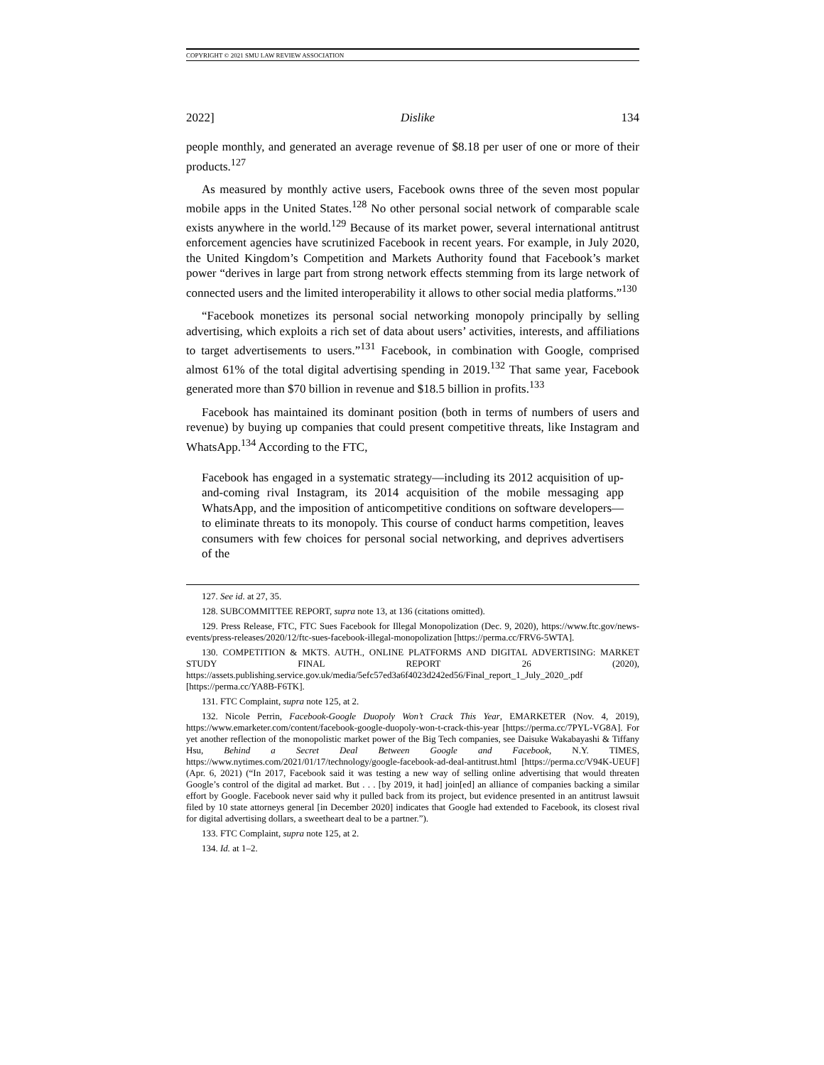COPYRIGHT © 2021 SMU LAW REVIEW ASSOCIATION
2022] Dislike 134
people monthly, and generated an average revenue of $8.18 per user of one or more of their products.<sup>127</sup>
As measured by monthly active users, Facebook owns three of the seven most popular mobile apps in the United States.<sup>128</sup> No other personal social network of comparable scale exists anywhere in the world.<sup>129</sup> Because of its market power, several international antitrust enforcement agencies have scrutinized Facebook in recent years. For example, in July 2020, the United Kingdom’s Competition and Markets Authority found that Facebook’s market power “derives in large part from strong network effects stemming from its large network of connected users and the limited interoperability it allows to other social media platforms.”<sup>130</sup>
“Facebook monetizes its personal social networking monopoly principally by selling advertising, which exploits a rich set of data about users’ activities, interests, and affiliations to target advertisements to users.”<sup>131</sup> Facebook, in combination with Google, comprised almost 61% of the total digital advertising spending in 2019.<sup>132</sup> That same year, Facebook generated more than $70 billion in revenue and $18.5 billion in profits.<sup>133</sup>
Facebook has maintained its dominant position (both in terms of numbers of users and revenue) by buying up companies that could present competitive threats, like Instagram and WhatsApp.<sup>134</sup> According to the FTC,
Facebook has engaged in a systematic strategy—including its 2012 acquisition of up-and-coming rival Instagram, its 2014 acquisition of the mobile messaging app WhatsApp, and the imposition of anticompetitive conditions on software developers—to eliminate threats to its monopoly. This course of conduct harms competition, leaves consumers with few choices for personal social networking, and deprives advertisers of the
127. See id. at 27, 35.
128. SUBCOMMITTEE REPORT, supra note 13, at 136 (citations omitted).
129. Press Release, FTC, FTC Sues Facebook for Illegal Monopolization (Dec. 9, 2020), https://www.ftc.gov/news-events/press-releases/2020/12/ftc-sues-facebook-illegal-monopolization [https://perma.cc/FRV6-5WTA].
130. COMPETITION & MKTS. AUTH., ONLINE PLATFORMS AND DIGITAL ADVERTISING: MARKET STUDY FINAL REPORT 26 (2020), https://assets.publishing.service.gov.uk/media/5efc57ed3a6f4023d242ed56/Final_report_1_July_2020_.pdf [https://perma.cc/YA8B-F6TK].
131. FTC Complaint, supra note 125, at 2.
132. Nicole Perrin, Facebook-Google Duopoly Won’t Crack This Year, EMARKETER (Nov. 4, 2019), https://www.emarketer.com/content/facebook-google-duopoly-won-t-crack-this-year [https://perma.cc/7PYL-VG8A]. For yet another reflection of the monopolistic market power of the Big Tech companies, see Daisuke Wakabayashi & Tiffany Hsu, Behind a Secret Deal Between Google and Facebook, N.Y. TIMES, https://www.nytimes.com/2021/01/17/technology/google-facebook-ad-deal-antitrust.html [https://perma.cc/V94K-UEUF] (Apr. 6, 2021) (“In 2017, Facebook said it was testing a new way of selling online advertising that would threaten Google’s control of the digital ad market. But . . . [by 2019, it had] join[ed] an alliance of companies backing a similar effort by Google. Facebook never said why it pulled back from its project, but evidence presented in an antitrust lawsuit filed by 10 state attorneys general [in December 2020] indicates that Google had extended to Facebook, its closest rival for digital advertising dollars, a sweetheart deal to be a partner.”).
133. FTC Complaint, supra note 125, at 2.
134. Id. at 1–2.